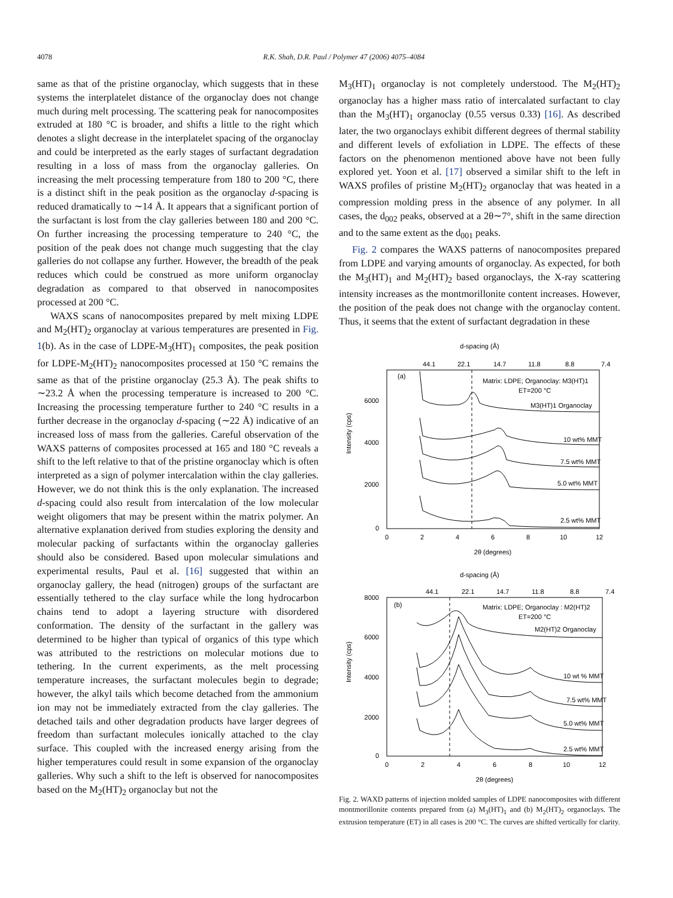4078 R.K. Shah, D.R. Paul / Polymer 47 (2006) 4075–4084
same as that of the pristine organoclay, which suggests that in these systems the interplatelet distance of the organoclay does not change much during melt processing. The scattering peak for nanocomposites extruded at 180 °C is broader, and shifts a little to the right which denotes a slight decrease in the interplatelet spacing of the organoclay and could be interpreted as the early stages of surfactant degradation resulting in a loss of mass from the organoclay galleries. On increasing the melt processing temperature from 180 to 200 °C, there is a distinct shift in the peak position as the organoclay d-spacing is reduced dramatically to ∼14 Å. It appears that a significant portion of the surfactant is lost from the clay galleries between 180 and 200 °C. On further increasing the processing temperature to 240 °C, the position of the peak does not change much suggesting that the clay galleries do not collapse any further. However, the breadth of the peak reduces which could be construed as more uniform organoclay degradation as compared to that observed in nanocomposites processed at 200 °C.
WAXS scans of nanocomposites prepared by melt mixing LDPE and M<sub>2</sub>(HT)<sub>2</sub> organoclay at various temperatures are presented in Fig. 1(b). As in the case of LDPE-M<sub>3</sub>(HT)<sub>1</sub> composites, the peak position for LDPE-M<sub>2</sub>(HT)<sub>2</sub> nanocomposites processed at 150 °C remains the same as that of the pristine organoclay (25.3 Å). The peak shifts to ∼23.2 Å when the processing temperature is increased to 200 °C. Increasing the processing temperature further to 240 °C results in a further decrease in the organoclay d-spacing (∼22 Å) indicative of an increased loss of mass from the galleries. Careful observation of the WAXS patterns of composites processed at 165 and 180 °C reveals a shift to the left relative to that of the pristine organoclay which is often interpreted as a sign of polymer intercalation within the clay galleries. However, we do not think this is the only explanation. The increased d-spacing could also result from intercalation of the low molecular weight oligomers that may be present within the matrix polymer. An alternative explanation derived from studies exploring the density and molecular packing of surfactants within the organoclay galleries should also be considered. Based upon molecular simulations and experimental results, Paul et al. [16] suggested that within an organoclay gallery, the head (nitrogen) groups of the surfactant are essentially tethered to the clay surface while the long hydrocarbon chains tend to adopt a layering structure with disordered conformation. The density of the surfactant in the gallery was determined to be higher than typical of organics of this type which was attributed to the restrictions on molecular motions due to tethering. In the current experiments, as the melt processing temperature increases, the surfactant molecules begin to degrade; however, the alkyl tails which become detached from the ammonium ion may not be immediately extracted from the clay galleries. The detached tails and other degradation products have larger degrees of freedom than surfactant molecules ionically attached to the clay surface. This coupled with the increased energy arising from the higher temperatures could result in some expansion of the organoclay galleries. Why such a shift to the left is observed for nanocomposites based on the M<sub>2</sub>(HT)<sub>2</sub> organoclay but not the
M<sub>3</sub>(HT)<sub>1</sub> organoclay is not completely understood. The M<sub>2</sub>(HT)<sub>2</sub> organoclay has a higher mass ratio of intercalated surfactant to clay than the M<sub>3</sub>(HT)<sub>1</sub> organoclay (0.55 versus 0.33) [16]. As described later, the two organoclays exhibit different degrees of thermal stability and different levels of exfoliation in LDPE. The effects of these factors on the phenomenon mentioned above have not been fully explored yet. Yoon et al. [17] observed a similar shift to the left in WAXS profiles of pristine M<sub>2</sub>(HT)<sub>2</sub> organoclay that was heated in a compression molding press in the absence of any polymer. In all cases, the d<sub>002</sub> peaks, observed at a 2θ∼7°, shift in the same direction and to the same extent as the d<sub>001</sub> peaks.
Fig. 2 compares the WAXS patterns of nanocomposites prepared from LDPE and varying amounts of organoclay. As expected, for both the M<sub>3</sub>(HT)<sub>1</sub> and M<sub>2</sub>(HT)<sub>2</sub> based organoclays, the X-ray scattering intensity increases as the montmorillonite content increases. However, the position of the peak does not change with the organoclay content. Thus, it seems that the extent of surfactant degradation in these
d-spacing (Å)
44.1
22.1
14.7
11.8
8.8
7.4
(a)
Matrix: LDPE; Organoclay: M3(HT)1
ET=200 °C
6000
4000
2000
0
Intensity (cps)
M3(HT)1 Organoclay
10 wt% MMT
7.5 wt% MMT
5.0 wt% MMT
2.5 wt% MMT
0
2
4
6
8
10
12
2θ (degrees)
d-spacing (Å)
44.1
22.1
14.7
11.8
8.8
7.4
(b)
Matrix: LDPE; Organoclay : M2(HT)2
ET=200 °C
8000
6000
4000
2000
0
Intensity (cps)
M2(HT)2 Organoclay
10 wt % MMT
7.5 wt% MMT
5.0 wt% MMT
2.5 wt% MMT
0
2
4
6
8
10
12
2θ (degrees)
Fig. 2. WAXD patterns of injection molded samples of LDPE nanocomposites with different montmorillonite contents prepared from (a) M<sub>3</sub>(HT)<sub>1</sub> and (b) M<sub>2</sub>(HT)<sub>2</sub> organoclays. The extrusion temperature (ET) in all cases is 200 °C. The curves are shifted vertically for clarity.